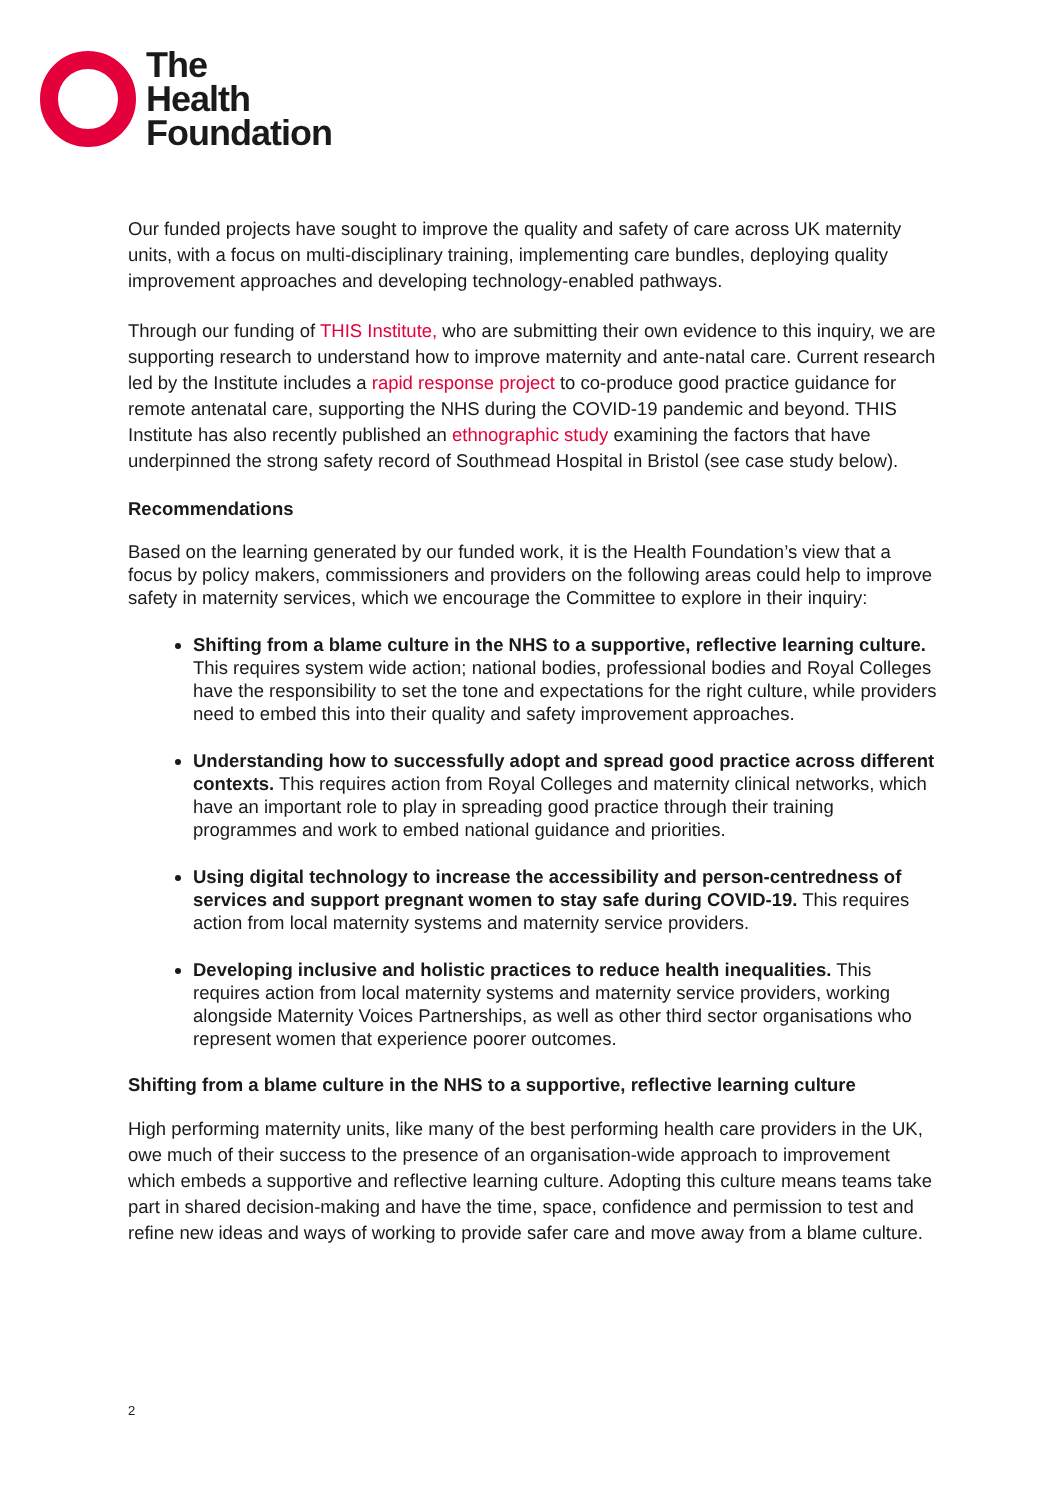The
Health
Foundation
Our funded projects have sought to improve the quality and safety of care across UK maternity units, with a focus on multi-disciplinary training, implementing care bundles, deploying quality improvement approaches and developing technology-enabled pathways.
Through our funding of THIS Institute, who are submitting their own evidence to this inquiry, we are supporting research to understand how to improve maternity and ante-natal care. Current research led by the Institute includes a rapid response project to co-produce good practice guidance for remote antenatal care, supporting the NHS during the COVID-19 pandemic and beyond. THIS Institute has also recently published an ethnographic study examining the factors that have underpinned the strong safety record of Southmead Hospital in Bristol (see case study below).
Recommendations
Based on the learning generated by our funded work, it is the Health Foundation’s view that a focus by policy makers, commissioners and providers on the following areas could help to improve safety in maternity services, which we encourage the Committee to explore in their inquiry:
Shifting from a blame culture in the NHS to a supportive, reflective learning culture. This requires system wide action; national bodies, professional bodies and Royal Colleges have the responsibility to set the tone and expectations for the right culture, while providers need to embed this into their quality and safety improvement approaches.
Understanding how to successfully adopt and spread good practice across different contexts. This requires action from Royal Colleges and maternity clinical networks, which have an important role to play in spreading good practice through their training programmes and work to embed national guidance and priorities.
Using digital technology to increase the accessibility and person-centredness of services and support pregnant women to stay safe during COVID-19. This requires action from local maternity systems and maternity service providers.
Developing inclusive and holistic practices to reduce health inequalities. This requires action from local maternity systems and maternity service providers, working alongside Maternity Voices Partnerships, as well as other third sector organisations who represent women that experience poorer outcomes.
Shifting from a blame culture in the NHS to a supportive, reflective learning culture
High performing maternity units, like many of the best performing health care providers in the UK, owe much of their success to the presence of an organisation-wide approach to improvement which embeds a supportive and reflective learning culture. Adopting this culture means teams take part in shared decision-making and have the time, space, confidence and permission to test and refine new ideas and ways of working to provide safer care and move away from a blame culture.
2